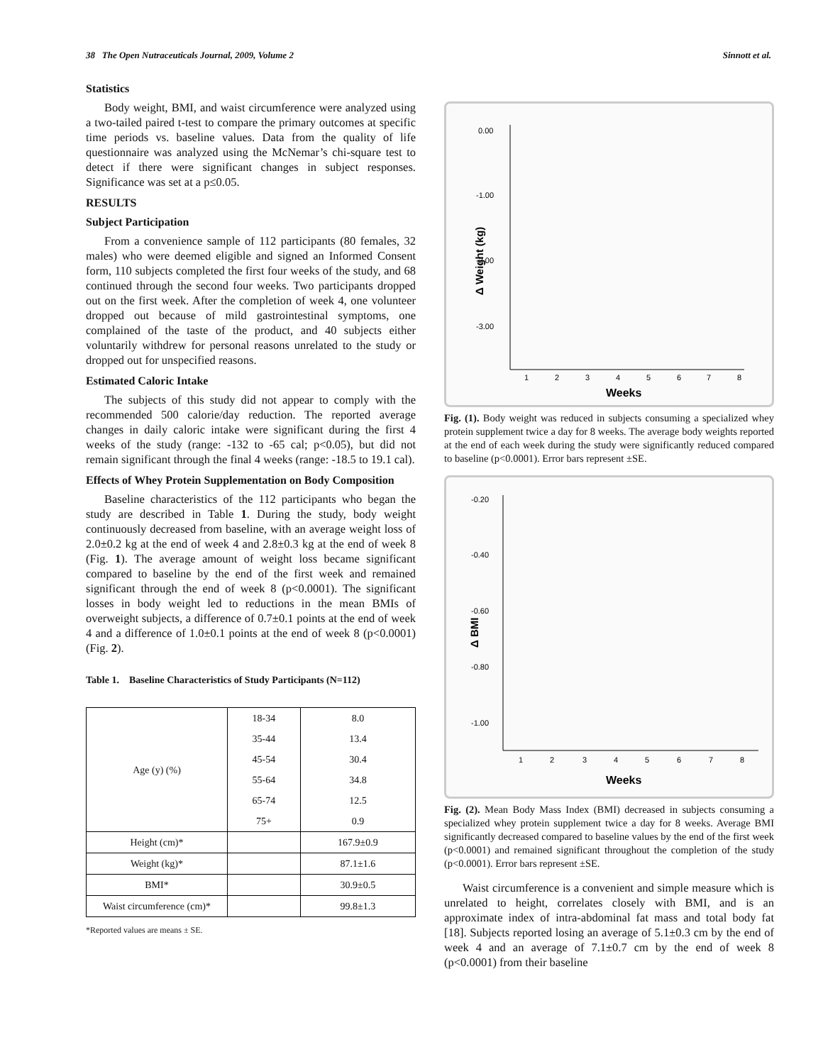38 The Open Nutraceuticals Journal, 2009, Volume 2 Sinnott et al.
Statistics
Body weight, BMI, and waist circumference were analyzed using a two-tailed paired t-test to compare the primary outcomes at specific time periods vs. baseline values. Data from the quality of life questionnaire was analyzed using the McNemar’s chi-square test to detect if there were significant changes in subject responses. Significance was set at a p≤0.05.
RESULTS
Subject Participation
From a convenience sample of 112 participants (80 females, 32 males) who were deemed eligible and signed an Informed Consent form, 110 subjects completed the first four weeks of the study, and 68 continued through the second four weeks. Two participants dropped out on the first week. After the completion of week 4, one volunteer dropped out because of mild gastrointestinal symptoms, one complained of the taste of the product, and 40 subjects either voluntarily withdrew for personal reasons unrelated to the study or dropped out for unspecified reasons.
Estimated Caloric Intake
The subjects of this study did not appear to comply with the recommended 500 calorie/day reduction. The reported average changes in daily caloric intake were significant during the first 4 weeks of the study (range: -132 to -65 cal; p<0.05), but did not remain significant through the final 4 weeks (range: -18.5 to 19.1 cal).
Effects of Whey Protein Supplementation on Body Composition
Baseline characteristics of the 112 participants who began the study are described in Table 1. During the study, body weight continuously decreased from baseline, with an average weight loss of 2.0±0.2 kg at the end of week 4 and 2.8±0.3 kg at the end of week 8 (Fig. 1). The average amount of weight loss became significant compared to baseline by the end of the first week and remained significant through the end of week 8 (p<0.0001). The significant losses in body weight led to reductions in the mean BMIs of overweight subjects, a difference of 0.7±0.1 points at the end of week 4 and a difference of 1.0±0.1 points at the end of week 8 (p<0.0001) (Fig. 2).
Table 1. Baseline Characteristics of Study Participants (N=112)
| Age (y) (%) | 18-34 | 8.0 |
| | 35-44 | 13.4 |
| | 45-54 | 30.4 |
| | 55-64 | 34.8 |
| | 65-74 | 12.5 |
| | 75+ | 0.9 |
| Height (cm)* | | 167.9±0.9 |
| Weight (kg)* | | 87.1±1.6 |
| BMI* | | 30.9±0.5 |
| Waist circumference (cm)* | | 99.8±1.3 |
*Reported values are means ± SE.
0.00
-1.00
-2.00
-3.00
Δ Weight (kg)
1
2
3
4
5
6
7
8
Weeks
Fig. (1). Body weight was reduced in subjects consuming a specialized whey protein supplement twice a day for 8 weeks. The average body weights reported at the end of each week during the study were significantly reduced compared to baseline (p<0.0001). Error bars represent ±SE.
-0.20
-0.40
-0.60
-0.80
-1.00
Δ BMI
1
2
3
4
5
6
7
8
Weeks
Fig. (2). Mean Body Mass Index (BMI) decreased in subjects consuming a specialized whey protein supplement twice a day for 8 weeks. Average BMI significantly decreased compared to baseline values by the end of the first week (p<0.0001) and remained significant throughout the completion of the study (p<0.0001). Error bars represent ±SE.
Waist circumference is a convenient and simple measure which is unrelated to height, correlates closely with BMI, and is an approximate index of intra-abdominal fat mass and total body fat [18]. Subjects reported losing an average of 5.1±0.3 cm by the end of week 4 and an average of 7.1±0.7 cm by the end of week 8 (p<0.0001) from their baseline